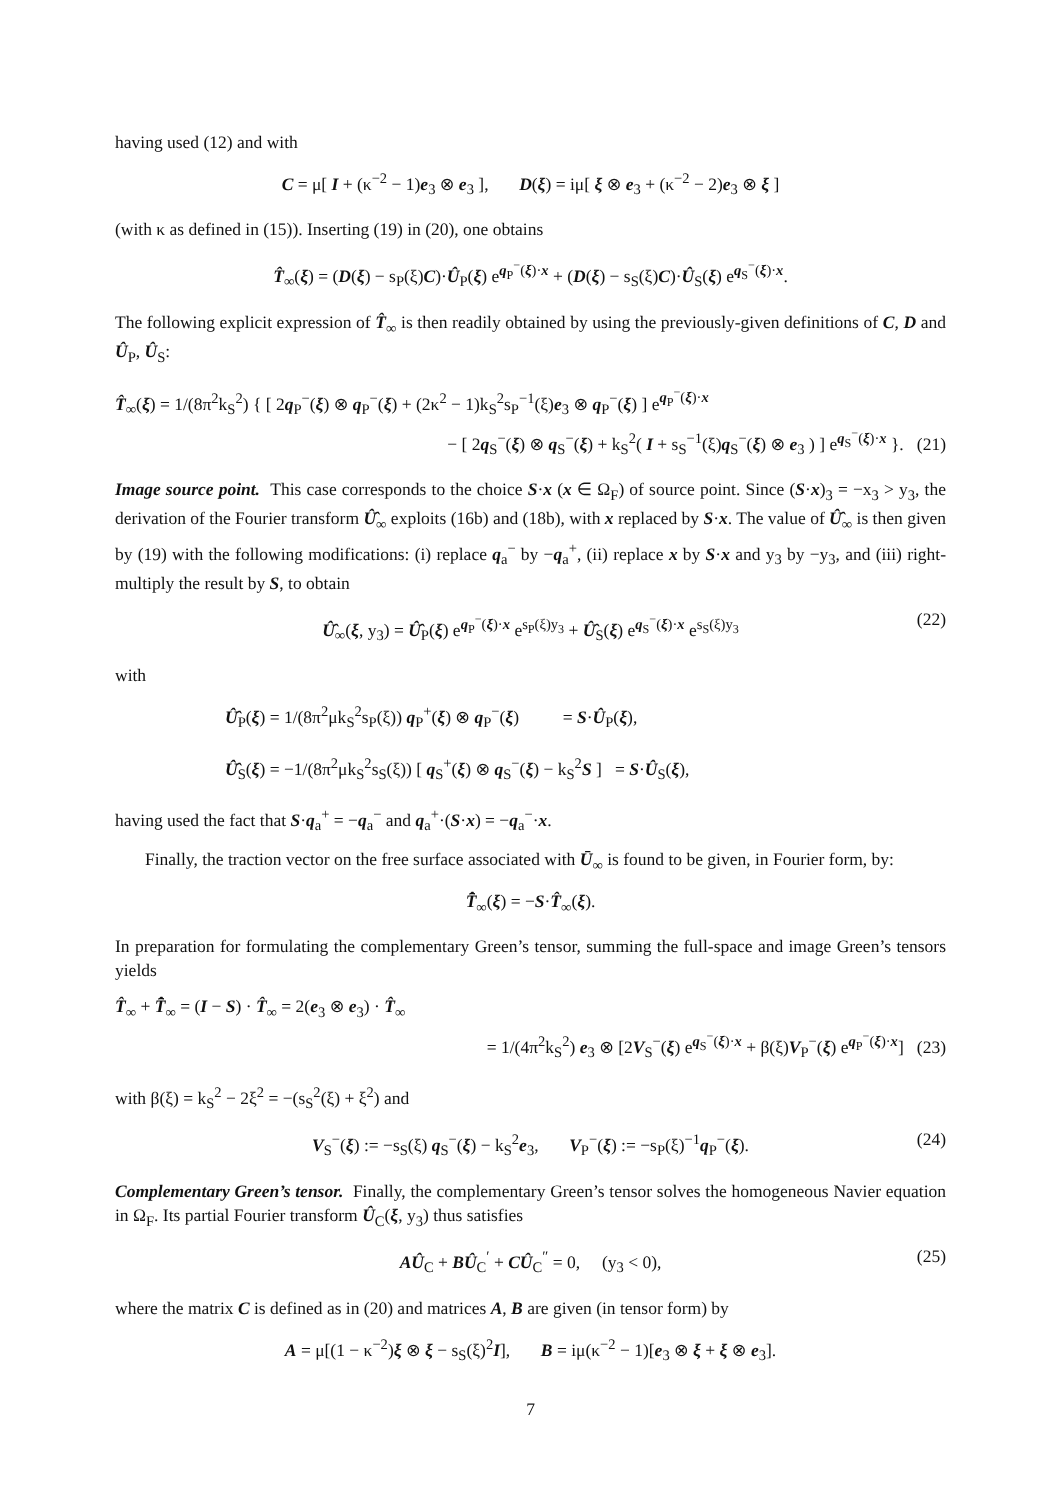having used (12) and with
C = μ[ I + (κ<sup>−2</sup> − 1)e<sub>3</sub> ⊗ e<sub>3</sub> ], D(ξ) = iμ[ ξ ⊗ e<sub>3</sub> + (κ<sup>−2</sup> − 2)e<sub>3</sub> ⊗ ξ ]
(with κ as defined in (15)). Inserting (19) in (20), one obtains
T̂<sub>∞</sub>(ξ) = (D(ξ) − s<sub>P</sub>(ξ)C)·Û<sub>P</sub>(ξ) e<sup>q<sub>P</sub><sup>−</sup>(ξ)·x</sup> + (D(ξ) − s<sub>S</sub>(ξ)C)·Û<sub>S</sub>(ξ) e<sup>q<sub>S</sub><sup>−</sup>(ξ)·x</sup>.
The following explicit expression of T̂<sub>∞</sub> is then readily obtained by using the previously-given definitions of C, D and Û<sub>P</sub>, Û<sub>S</sub>:
T̂<sub>∞</sub>(ξ) = 1/(8π<sup>2</sup>k<sub>S</sub><sup>2</sup>) { [ 2q<sub>P</sub><sup>−</sup>(ξ) ⊗ q<sub>P</sub><sup>−</sup>(ξ) + (2κ<sup>2</sup> − 1)k<sub>S</sub><sup>2</sup>s<sub>P</sub><sup>−1</sup>(ξ)e<sub>3</sub> ⊗ q<sub>P</sub><sup>−</sup>(ξ) ] e<sup>q<sub>P</sub><sup>−</sup>(ξ)·x</sup>
− [ 2q<sub>S</sub><sup>−</sup>(ξ) ⊗ q<sub>S</sub><sup>−</sup>(ξ) + k<sub>S</sub><sup>2</sup>( I + s<sub>S</sub><sup>−1</sup>(ξ)q<sub>S</sub><sup>−</sup>(ξ) ⊗ e<sub>3</sub> ) ] e<sup>q<sub>S</sub><sup>−</sup>(ξ)·x</sup> }. (21)
Image source point. This case corresponds to the choice S·x (x ∈ Ω<sub>F</sub>) of source point. Since (S·x)<sub>3</sub> = −x<sub>3</sub> > y<sub>3</sub>, the derivation of the Fourier transform Û̂<sub>∞</sub> exploits (16b) and (18b), with x replaced by S·x. The value of Û̂<sub>∞</sub> is then given by (19) with the following modifications: (i) replace q<sub>a</sub><sup>−</sup> by −q<sub>a</sub><sup>+</sup>, (ii) replace x by S·x and y<sub>3</sub> by −y<sub>3</sub>, and (iii) right-multiply the result by S, to obtain
Û̂<sub>∞</sub>(ξ, y<sub>3</sub>) = Û̂<sub>P</sub>(ξ) e<sup>q<sub>P</sub><sup>−</sup>(ξ)·x</sup> e<sup>s<sub>P</sub>(ξ)y<sub>3</sub></sup> + Û̂<sub>S</sub>(ξ) e<sup>q<sub>S</sub><sup>−</sup>(ξ)·x</sup> e<sup>s<sub>S</sub>(ξ)y<sub>3</sub></sup> (22)
with
Û̂<sub>P</sub>(ξ) = 1/(8π<sup>2</sup>μk<sub>S</sub><sup>2</sup>s<sub>P</sub>(ξ)) q<sub>P</sub><sup>+</sup>(ξ) ⊗ q<sub>P</sub><sup>−</sup>(ξ) = S·Û<sub>P</sub>(ξ),
Û̂<sub>S</sub>(ξ) = −1/(8π<sup>2</sup>μk<sub>S</sub><sup>2</sup>s<sub>S</sub>(ξ)) [ q<sub>S</sub><sup>+</sup>(ξ) ⊗ q<sub>S</sub><sup>−</sup>(ξ) − k<sub>S</sub><sup>2</sup>S ] = S·Û<sub>S</sub>(ξ),
having used the fact that S·q<sub>a</sub><sup>+</sup> = −q<sub>a</sub><sup>−</sup> and q<sub>a</sub><sup>+</sup>·(S·x) = −q<sub>a</sub><sup>−</sup>·x.
Finally, the traction vector on the free surface associated with Ū<sub>∞</sub> is found to be given, in Fourier form, by:
T̂̄<sub>∞</sub>(ξ) = −S·T̂<sub>∞</sub>(ξ).
In preparation for formulating the complementary Green’s tensor, summing the full-space and image Green’s tensors yields
T̂<sub>∞</sub> + T̂̄<sub>∞</sub> = (I − S) · T̂<sub>∞</sub> = 2(e<sub>3</sub> ⊗ e<sub>3</sub>) · T̂<sub>∞</sub>
= 1/(4π<sup>2</sup>k<sub>S</sub><sup>2</sup>) e<sub>3</sub> ⊗ [2V<sub>S</sub><sup>−</sup>(ξ) e<sup>q<sub>S</sub><sup>−</sup>(ξ)·x</sup> + β(ξ)V<sub>P</sub><sup>−</sup>(ξ) e<sup>q<sub>P</sub><sup>−</sup>(ξ)·x</sup>] (23)
with β(ξ) = k<sub>S</sub><sup>2</sup> − 2ξ<sup>2</sup> = −(s<sub>S</sub><sup>2</sup>(ξ) + ξ<sup>2</sup>) and
V<sub>S</sub><sup>−</sup>(ξ) := −s<sub>S</sub>(ξ) q<sub>S</sub><sup>−</sup>(ξ) − k<sub>S</sub><sup>2</sup>e<sub>3</sub>, V<sub>P</sub><sup>−</sup>(ξ) := −s<sub>P</sub>(ξ)<sup>−1</sup>q<sub>P</sub><sup>−</sup>(ξ). (24)
Complementary Green’s tensor. Finally, the complementary Green’s tensor solves the homogeneous Navier equation in Ω<sub>F</sub>. Its partial Fourier transform Û<sub>C</sub>(ξ, y<sub>3</sub>) thus satisfies
AÛ<sub>C</sub> + BÛ<sub>C</sub><sup>′</sup> + CÛ<sub>C</sub><sup>″</sup> = 0, (y<sub>3</sub> < 0), (25)
where the matrix C is defined as in (20) and matrices A, B are given (in tensor form) by
A = μ[(1 − κ<sup>−2</sup>)ξ ⊗ ξ − s<sub>S</sub>(ξ)<sup>2</sup>I], B = iμ(κ<sup>−2</sup> − 1)[e<sub>3</sub> ⊗ ξ + ξ ⊗ e<sub>3</sub>].
7